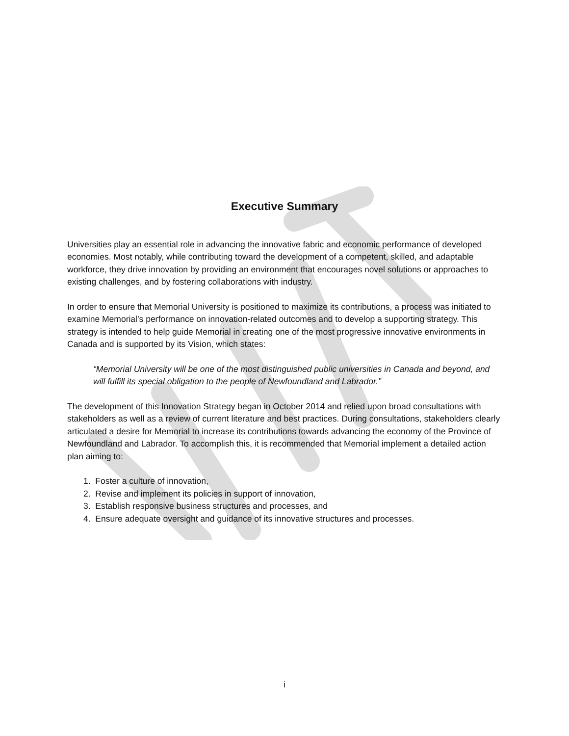Executive Summary
Universities play an essential role in advancing the innovative fabric and economic performance of developed economies. Most notably, while contributing toward the development of a competent, skilled, and adaptable workforce, they drive innovation by providing an environment that encourages novel solutions or approaches to existing challenges, and by fostering collaborations with industry.
In order to ensure that Memorial University is positioned to maximize its contributions, a process was initiated to examine Memorial’s performance on innovation-related outcomes and to develop a supporting strategy. This strategy is intended to help guide Memorial in creating one of the most progressive innovative environments in Canada and is supported by its Vision, which states:
“Memorial University will be one of the most distinguished public universities in Canada and beyond, and will fulfill its special obligation to the people of Newfoundland and Labrador.”
The development of this Innovation Strategy began in October 2014 and relied upon broad consultations with stakeholders as well as a review of current literature and best practices. During consultations, stakeholders clearly articulated a desire for Memorial to increase its contributions towards advancing the economy of the Province of Newfoundland and Labrador. To accomplish this, it is recommended that Memorial implement a detailed action plan aiming to:
1. Foster a culture of innovation,
2. Revise and implement its policies in support of innovation,
3. Establish responsive business structures and processes, and
4. Ensure adequate oversight and guidance of its innovative structures and processes.
i